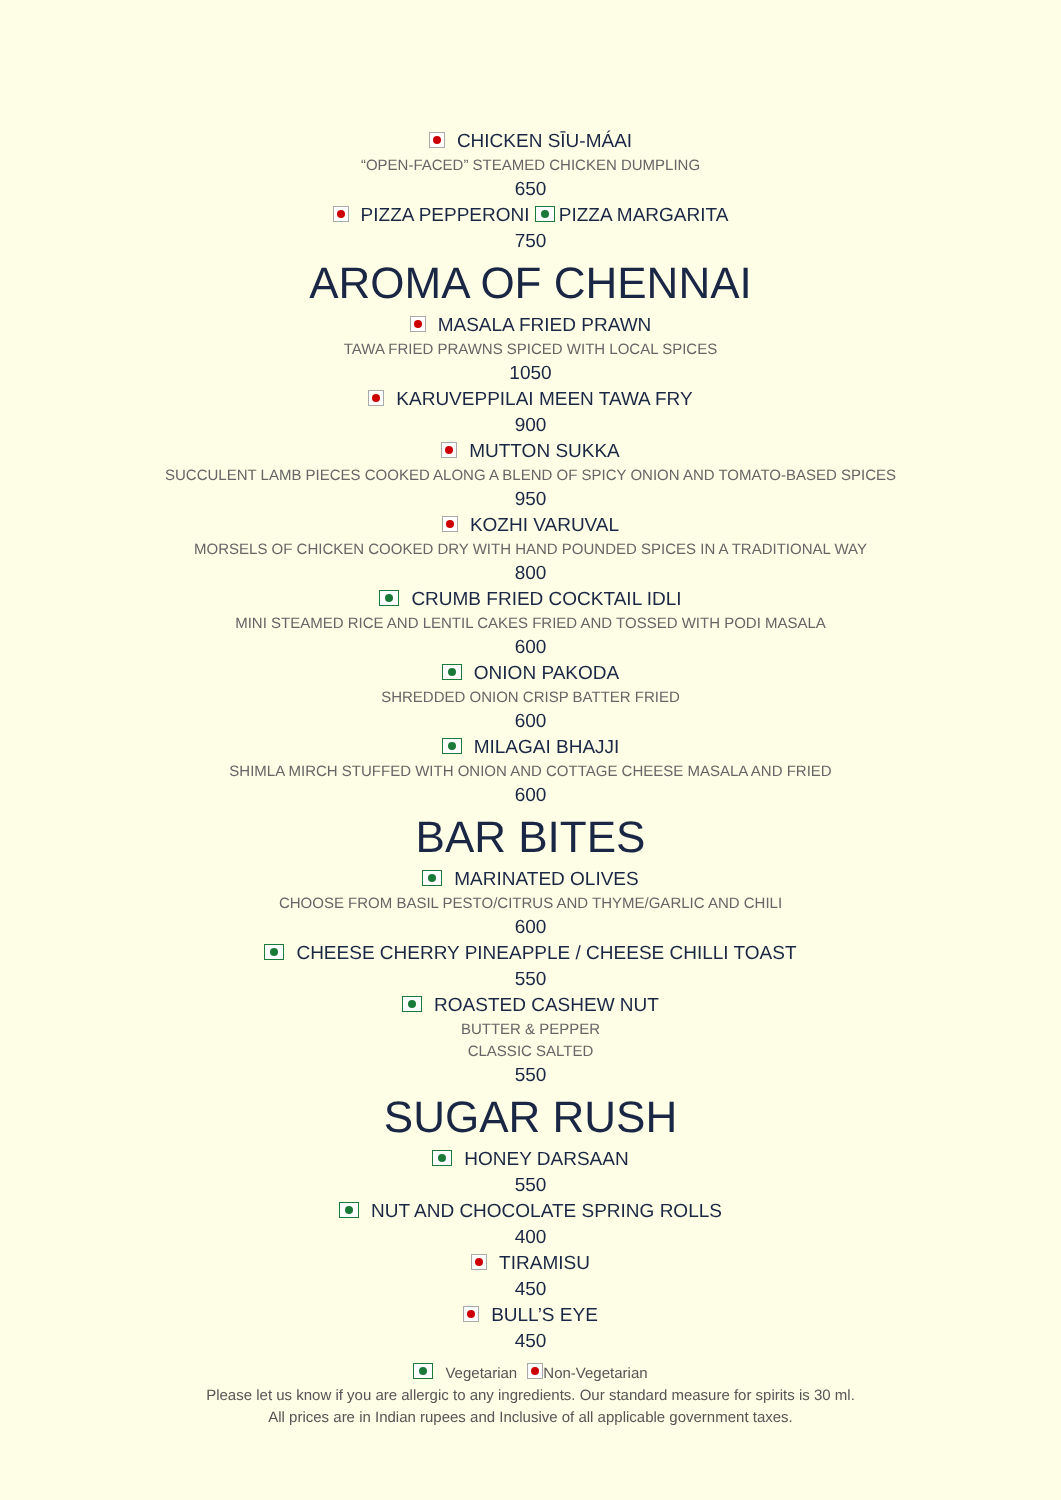CHICKEN SĪU-MÁAI
“OPEN-FACED” STEAMED CHICKEN DUMPLING
650
PIZZA PEPPERONI PIZZA MARGARITA
750
AROMA OF CHENNAI
MASALA FRIED PRAWN
TAWA FRIED PRAWNS SPICED WITH LOCAL SPICES
1050
KARUVEPPILAI MEEN TAWA FRY
900
MUTTON SUKKA
SUCCULENT LAMB PIECES COOKED ALONG A BLEND OF SPICY ONION AND TOMATO-BASED SPICES
950
KOZHI VARUVAL
MORSELS OF CHICKEN COOKED DRY WITH HAND POUNDED SPICES IN A TRADITIONAL WAY
800
CRUMB FRIED COCKTAIL IDLI
MINI STEAMED RICE AND LENTIL CAKES FRIED AND TOSSED WITH PODI MASALA
600
ONION PAKODA
SHREDDED ONION CRISP BATTER FRIED
600
MILAGAI BHAJJI
SHIMLA MIRCH STUFFED WITH ONION AND COTTAGE CHEESE MASALA AND FRIED
600
BAR BITES
MARINATED OLIVES
CHOOSE FROM BASIL PESTO/CITRUS AND THYME/GARLIC AND CHILI
600
CHEESE CHERRY PINEAPPLE / CHEESE CHILLI TOAST
550
ROASTED CASHEW NUT
BUTTER & PEPPER
CLASSIC SALTED
550
SUGAR RUSH
HONEY DARSAAN
550
NUT AND CHOCOLATE SPRING ROLLS
400
TIRAMISU
450
BULL’S EYE
450
Vegetarian Non-Vegetarian
Please let us know if you are allergic to any ingredients. Our standard measure for spirits is 30 ml.
All prices are in Indian rupees and Inclusive of all applicable government taxes.